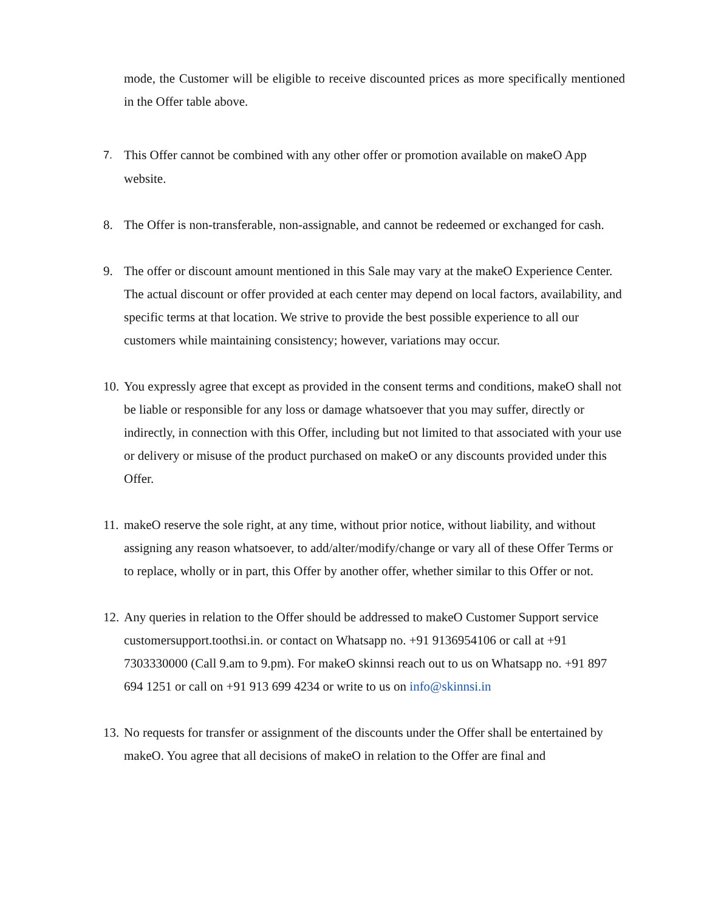mode, the Customer will be eligible to receive discounted prices as more specifically mentioned in the Offer table above.
7.
This Offer cannot be combined with any other offer or promotion available on make O App website.
8. The Offer is non-transferable, non-assignable, and cannot be redeemed or exchanged for cash.
9. The offer or discount amount mentioned in this Sale may vary at the makeO Experience Center. The actual discount or offer provided at each center may depend on local factors, availability, and specific terms at that location. We strive to provide the best possible experience to all our customers while maintaining consistency; however, variations may occur.
10.
You expressly agree that except as provided in the consent terms and conditions, makeO shall not be liable or responsible for any loss or damage whatsoever that you may suffer, directly or indirectly, in connection with this Offer, including but not limited to that associated with your use or delivery or misuse of the product purchased on makeO or any discounts provided under this Offer.
11.
makeO reserve the sole right, at any time, without prior notice, without liability, and without assigning any reason whatsoever, to add/alter/modify/change or vary all of these Offer Terms or to replace, wholly or in part, this Offer by another offer, whether similar to this Offer or not.
12.
Any queries in relation to the Offer should be addressed to makeO Customer Support service customersupport.toothsi.in. or contact on Whatsapp no. +91 9136954106 or call at +91 7303330000 (Call 9.am to 9.pm). For makeO skinnsi reach out to us on Whatsapp no. +91 897 694 1251 or call on +91 913 699 4234 or write to us on info@skinnsi.in
13.
No requests for transfer or assignment of the discounts under the Offer shall be entertained by makeO. You agree that all decisions of makeO in relation to the Offer are final and